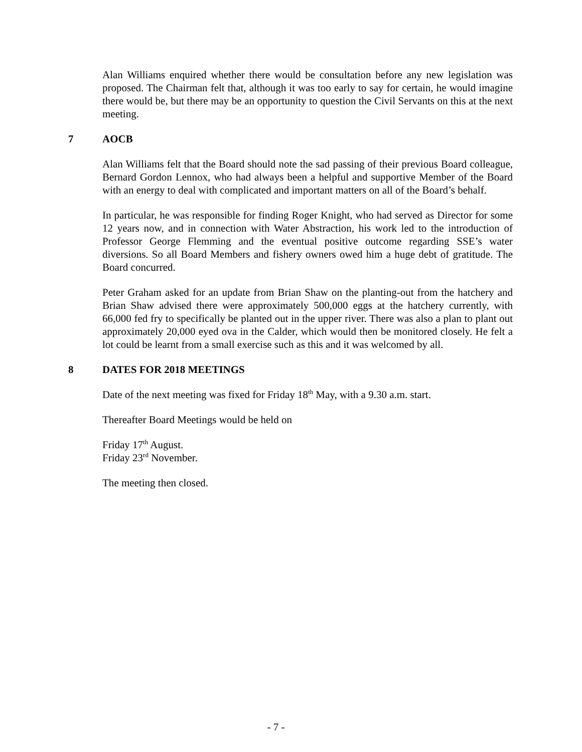Alan Williams enquired whether there would be consultation before any new legislation was proposed. The Chairman felt that, although it was too early to say for certain, he would imagine there would be, but there may be an opportunity to question the Civil Servants on this at the next meeting.
7 AOCB
Alan Williams felt that the Board should note the sad passing of their previous Board colleague, Bernard Gordon Lennox, who had always been a helpful and supportive Member of the Board with an energy to deal with complicated and important matters on all of the Board’s behalf.
In particular, he was responsible for finding Roger Knight, who had served as Director for some 12 years now, and in connection with Water Abstraction, his work led to the introduction of Professor George Flemming and the eventual positive outcome regarding SSE’s water diversions. So all Board Members and fishery owners owed him a huge debt of gratitude. The Board concurred.
Peter Graham asked for an update from Brian Shaw on the planting-out from the hatchery and Brian Shaw advised there were approximately 500,000 eggs at the hatchery currently, with 66,000 fed fry to specifically be planted out in the upper river. There was also a plan to plant out approximately 20,000 eyed ova in the Calder, which would then be monitored closely. He felt a lot could be learnt from a small exercise such as this and it was welcomed by all.
8 DATES FOR 2018 MEETINGS
Date of the next meeting was fixed for Friday 18<sup>th</sup> May, with a 9.30 a.m. start.
Thereafter Board Meetings would be held on
Friday 17<sup>th</sup> August.
Friday 23<sup>rd</sup> November.
The meeting then closed.
- 7 -